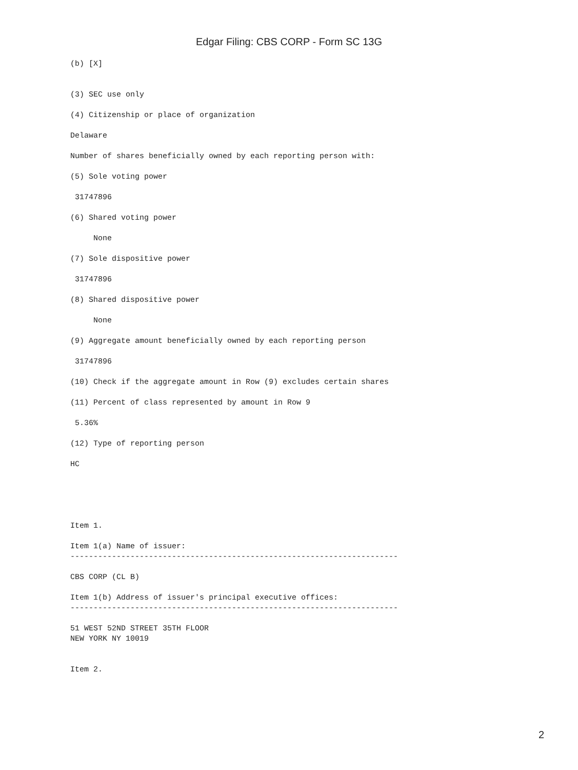Edgar Filing: CBS CORP - Form SC 13G
(b) [X]


(3) SEC use only

(4) Citizenship or place of organization

Delaware

Number of shares beneficially owned by each reporting person with:

(5) Sole voting power

 31747896

(6) Shared voting power

     None

(7) Sole dispositive power

 31747896

(8) Shared dispositive power

     None

(9) Aggregate amount beneficially owned by each reporting person

 31747896

(10) Check if the aggregate amount in Row (9) excludes certain shares

(11) Percent of class represented by amount in Row 9

 5.36%

(12) Type of reporting person

HC





Item 1.

Item 1(a) Name of issuer:
-----------------------------------------------------------------------

CBS CORP (CL B)

Item 1(b) Address of issuer's principal executive offices:
-----------------------------------------------------------------------

51 WEST 52ND STREET 35TH FLOOR
NEW YORK NY 10019


Item 2.
2